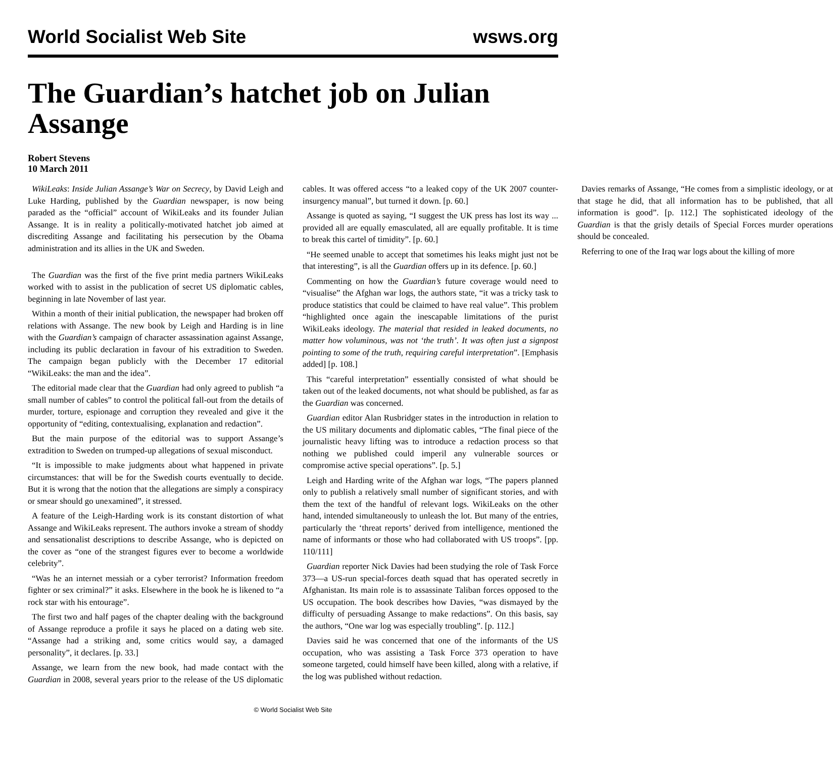World Socialist Web Site wsws.org
The Guardian’s hatchet job on Julian Assange
Robert Stevens
10 March 2011
WikiLeaks: Inside Julian Assange’s War on Secrecy, by David Leigh and Luke Harding, published by the Guardian newspaper, is now being paraded as the “official” account of WikiLeaks and its founder Julian Assange. It is in reality a politically-motivated hatchet job aimed at discrediting Assange and facilitating his persecution by the Obama administration and its allies in the UK and Sweden.
The Guardian was the first of the five print media partners WikiLeaks worked with to assist in the publication of secret US diplomatic cables, beginning in late November of last year.
Within a month of their initial publication, the newspaper had broken off relations with Assange. The new book by Leigh and Harding is in line with the Guardian’s campaign of character assassination against Assange, including its public declaration in favour of his extradition to Sweden. The campaign began publicly with the December 17 editorial “WikiLeaks: the man and the idea”.
The editorial made clear that the Guardian had only agreed to publish “a small number of cables” to control the political fall-out from the details of murder, torture, espionage and corruption they revealed and give it the opportunity of “editing, contextualising, explanation and redaction”.
But the main purpose of the editorial was to support Assange’s extradition to Sweden on trumped-up allegations of sexual misconduct.
“It is impossible to make judgments about what happened in private circumstances: that will be for the Swedish courts eventually to decide. But it is wrong that the notion that the allegations are simply a conspiracy or smear should go unexamined”, it stressed.
A feature of the Leigh-Harding work is its constant distortion of what Assange and WikiLeaks represent. The authors invoke a stream of shoddy and sensationalist descriptions to describe Assange, who is depicted on the cover as “one of the strangest figures ever to become a worldwide celebrity”.
“Was he an internet messiah or a cyber terrorist? Information freedom fighter or sex criminal?” it asks. Elsewhere in the book he is likened to “a rock star with his entourage”.
The first two and half pages of the chapter dealing with the background of Assange reproduce a profile it says he placed on a dating web site. “Assange had a striking and, some critics would say, a damaged personality”, it declares. [p. 33.]
Assange, we learn from the new book, had made contact with the Guardian in 2008, several years prior to the release of the US diplomatic cables. It was offered access “to a leaked copy of the UK 2007 counter-insurgency manual”, but turned it down. [p. 60.]
Assange is quoted as saying, “I suggest the UK press has lost its way ... provided all are equally emasculated, all are equally profitable. It is time to break this cartel of timidity”. [p. 60.]
“He seemed unable to accept that sometimes his leaks might just not be that interesting”, is all the Guardian offers up in its defence. [p. 60.]
Commenting on how the Guardian’s future coverage would need to “visualise” the Afghan war logs, the authors state, “it was a tricky task to produce statistics that could be claimed to have real value”. This problem “highlighted once again the inescapable limitations of the purist WikiLeaks ideology. The material that resided in leaked documents, no matter how voluminous, was not ‘the truth’. It was often just a signpost pointing to some of the truth, requiring careful interpretation”. [Emphasis added] [p. 108.]
This “careful interpretation” essentially consisted of what should be taken out of the leaked documents, not what should be published, as far as the Guardian was concerned.
Guardian editor Alan Rusbridger states in the introduction in relation to the US military documents and diplomatic cables, “The final piece of the journalistic heavy lifting was to introduce a redaction process so that nothing we published could imperil any vulnerable sources or compromise active special operations”. [p. 5.]
Leigh and Harding write of the Afghan war logs, “The papers planned only to publish a relatively small number of significant stories, and with them the text of the handful of relevant logs. WikiLeaks on the other hand, intended simultaneously to unleash the lot. But many of the entries, particularly the ‘threat reports’ derived from intelligence, mentioned the name of informants or those who had collaborated with US troops”. [pp. 110/111]
Guardian reporter Nick Davies had been studying the role of Task Force 373—a US-run special-forces death squad that has operated secretly in Afghanistan. Its main role is to assassinate Taliban forces opposed to the US occupation. The book describes how Davies, “was dismayed by the difficulty of persuading Assange to make redactions”. On this basis, say the authors, “One war log was especially troubling”. [p. 112.]
Davies said he was concerned that one of the informants of the US occupation, who was assisting a Task Force 373 operation to have someone targeted, could himself have been killed, along with a relative, if the log was published without redaction.
Davies remarks of Assange, “He comes from a simplistic ideology, or at that stage he did, that all information has to be published, that all information is good”. [p. 112.] The sophisticated ideology of the Guardian is that the grisly details of Special Forces murder operations should be concealed.
Referring to one of the Iraq war logs about the killing of more
© World Socialist Web Site